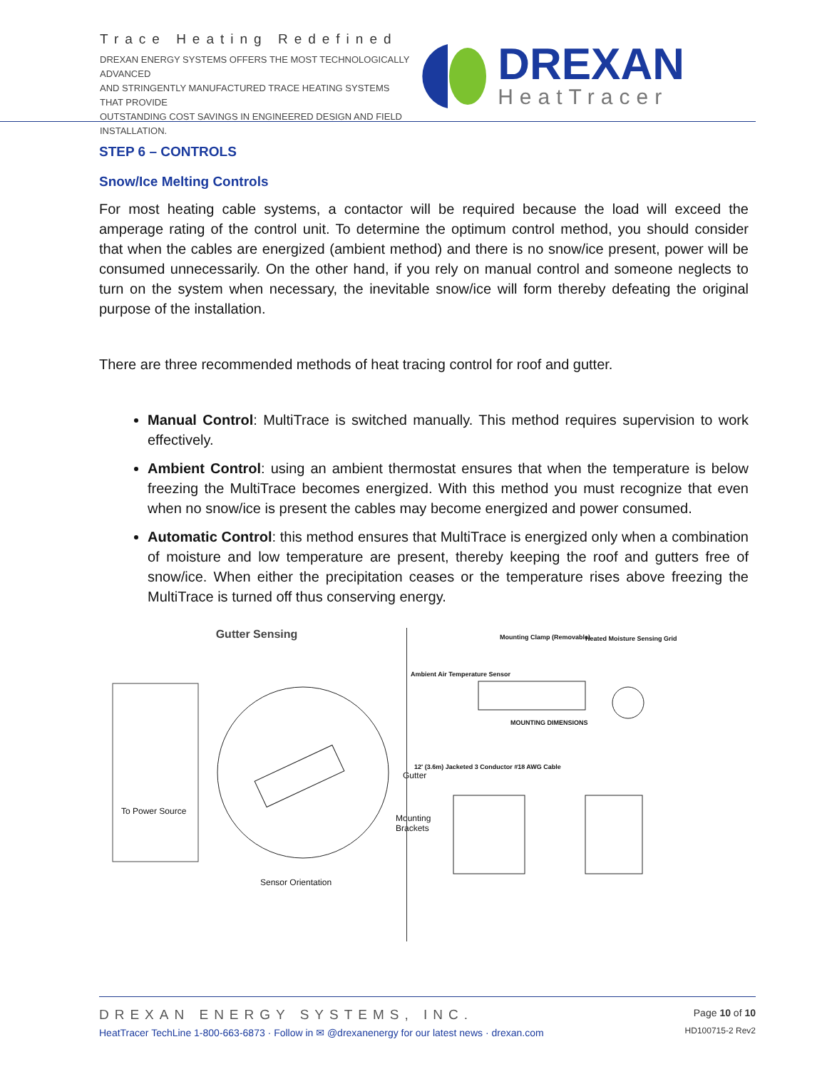Trace Heating Redefined
DREXAN ENERGY SYSTEMS OFFERS THE MOST TECHNOLOGICALLY ADVANCED
AND STRINGENTLY MANUFACTURED TRACE HEATING SYSTEMS THAT PROVIDE
OUTSTANDING COST SAVINGS IN ENGINEERED DESIGN AND FIELD INSTALLATION.
DREXAN
HeatTracer
STEP 6 – CONTROLS
Snow/Ice Melting Controls
For most heating cable systems, a contactor will be required because the load will exceed the amperage rating of the control unit. To determine the optimum control method, you should consider that when the cables are energized (ambient method) and there is no snow/ice present, power will be consumed unnecessarily. On the other hand, if you rely on manual control and someone neglects to turn on the system when necessary, the inevitable snow/ice will form thereby defeating the original purpose of the installation.
There are three recommended methods of heat tracing control for roof and gutter.
Manual Control: MultiTrace is switched manually. This method requires supervision to work effectively.
Ambient Control: using an ambient thermostat ensures that when the temperature is below freezing the MultiTrace becomes energized. With this method you must recognize that even when no snow/ice is present the cables may become energized and power consumed.
Automatic Control: this method ensures that MultiTrace is energized only when a combination of moisture and low temperature are present, thereby keeping the roof and gutters free of snow/ice. When either the precipitation ceases or the temperature rises above freezing the MultiTrace is turned off thus conserving energy.
Gutter Sensing
To Power Source
Gutter
Mounting Brackets
Sensor Orientation
Mounting Clamp (Removable) Heated Moisture Sensing Grid
Ambient Air Temperature Sensor
MOUNTING DIMENSIONS
12' (3.6m) Jacketed 3 Conductor #18 AWG Cable
DREXAN ENERGY SYSTEMS, INC.
HeatTracer TechLine 1-800-663-6873 · Follow in ✉ @drexanenergy for our latest news · drexan.com
Page 10 of 10
HD100715-2 Rev2